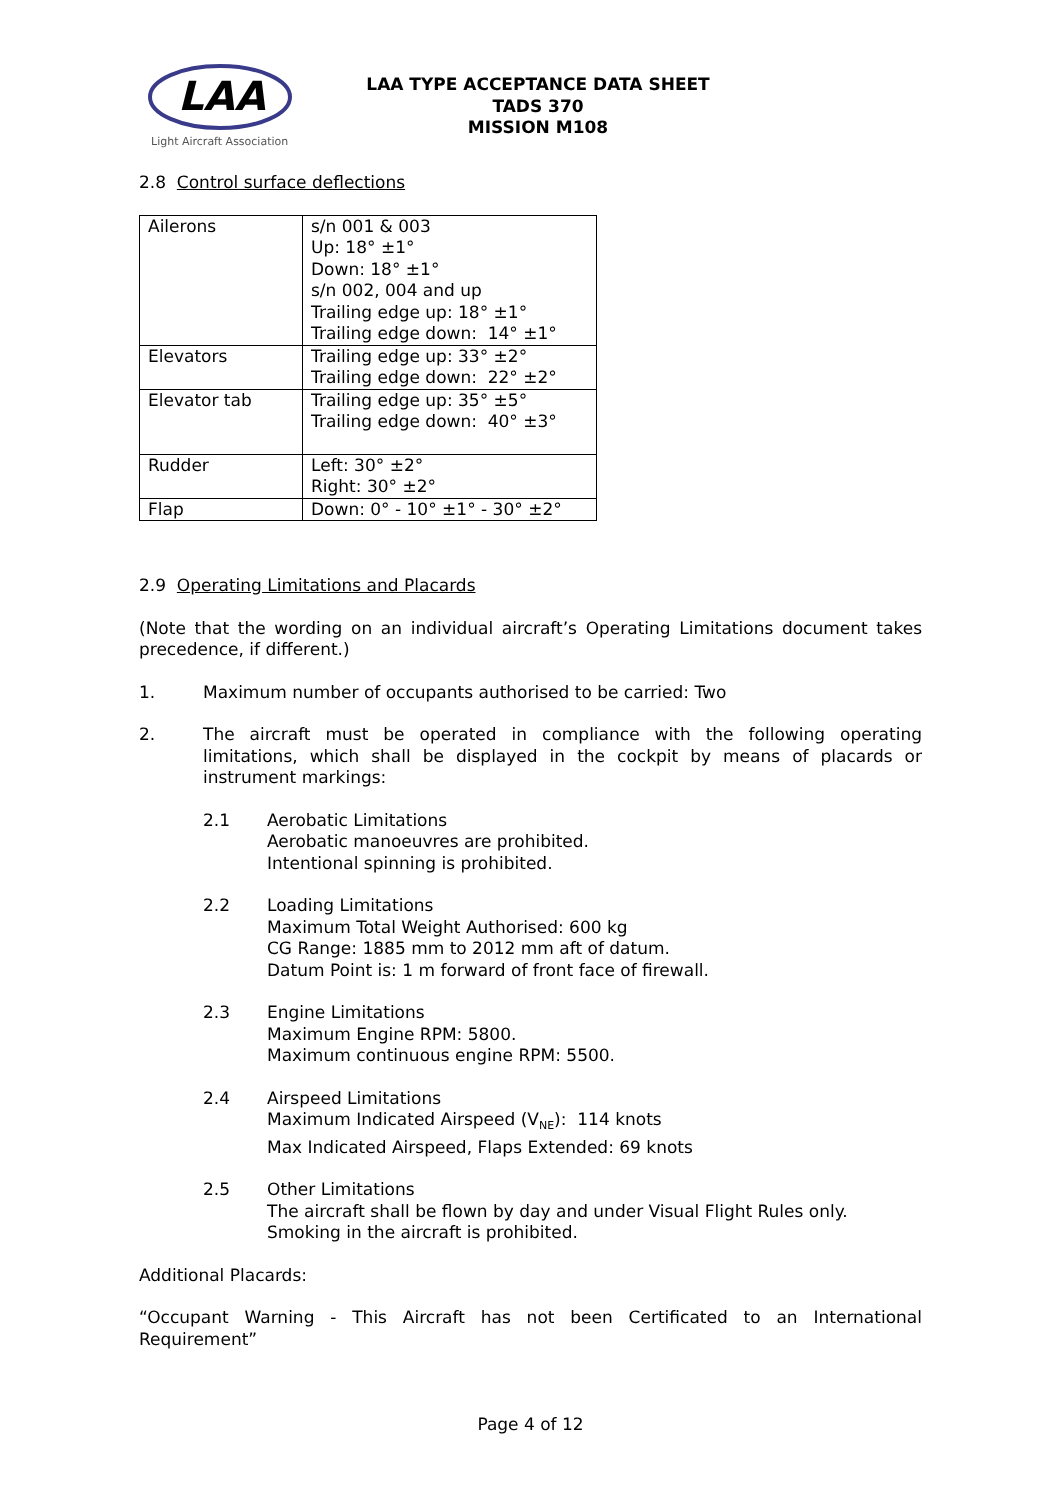LAA
Light Aircraft Association
LAA TYPE ACCEPTANCE DATA SHEET
TADS 370
MISSION M108
2.8 Control surface deflections
| Ailerons | s/n 001 & 003 Up: 18° ±1° Down: 18° ±1° s/n 002, 004 and up Trailing edge up: 18° ±1° Trailing edge down: 14° ±1° |
| Elevators | Trailing edge up: 33° ±2° Trailing edge down: 22° ±2° |
| Elevator tab | Trailing edge up: 35° ±5° Trailing edge down: 40° ±3° |
| Rudder | Left: 30° ±2° Right: 30° ±2° |
| Flap | Down: 0° - 10° ±1° - 30° ±2° |
2.9 Operating Limitations and Placards
(Note that the wording on an individual aircraft’s Operating Limitations document takes precedence, if different.)
1. Maximum number of occupants authorised to be carried: Two
2. The aircraft must be operated in compliance with the following operating limitations, which shall be displayed in the cockpit by means of placards or instrument markings:
2.1 Aerobatic Limitations
Aerobatic manoeuvres are prohibited.
Intentional spinning is prohibited.
2.2 Loading Limitations
Maximum Total Weight Authorised: 600 kg
CG Range: 1885 mm to 2012 mm aft of datum.
Datum Point is: 1 m forward of front face of firewall.
2.3 Engine Limitations
Maximum Engine RPM: 5800.
Maximum continuous engine RPM: 5500.
2.4 Airspeed Limitations
Maximum Indicated Airspeed (V<sub>NE</sub>): 114 knots
Max Indicated Airspeed, Flaps Extended: 69 knots
2.5 Other Limitations
The aircraft shall be flown by day and under Visual Flight Rules only.
Smoking in the aircraft is prohibited.
Additional Placards:
“Occupant Warning - This Aircraft has not been Certificated to an International Requirement”
Page 4 of 12